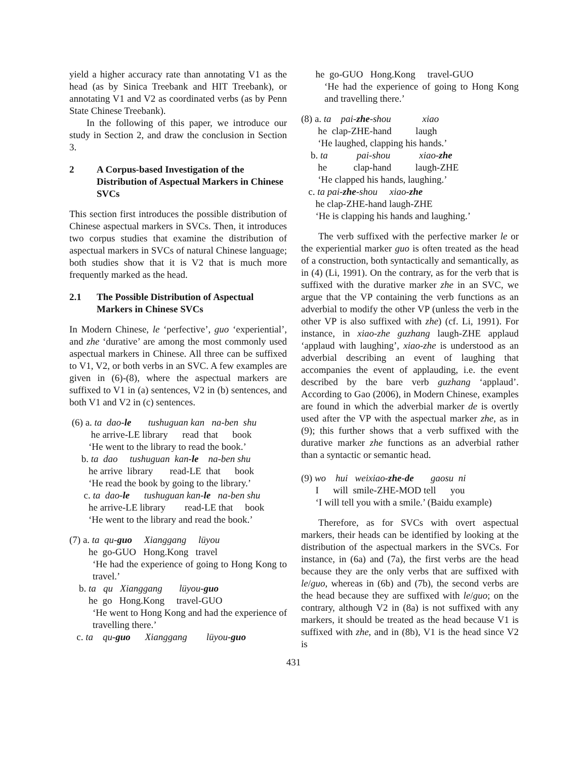yield a higher accuracy rate than annotating V1 as the head (as by Sinica Treebank and HIT Treebank), or annotating V1 and V2 as coordinated verbs (as by Penn State Chinese Treebank).
In the following of this paper, we introduce our study in Section 2, and draw the conclusion in Section 3.
2 A Corpus-based Investigation of the Distribution of Aspectual Markers in Chinese SVCs
This section first introduces the possible distribution of Chinese aspectual markers in SVCs. Then, it introduces two corpus studies that examine the distribution of aspectual markers in SVCs of natural Chinese language; both studies show that it is V2 that is much more frequently marked as the head.
2.1 The Possible Distribution of Aspectual Markers in Chinese SVCs
In Modern Chinese, le ‘perfective’, guo ‘experiential’, and zhe ‘durative’ are among the most commonly used aspectual markers in Chinese. All three can be suffixed to V1, V2, or both verbs in an SVC. A few examples are given in (6)-(8), where the aspectual markers are suffixed to V1 in (a) sentences, V2 in (b) sentences, and both V1 and V2 in (c) sentences.
(6) a. ta dao-le tushuguan kan na-ben shu
he arrive-LE library read that book
‘He went to the library to read the book.’
b. ta dao tushuguan kan-le na-ben shu
he arrive library read-LE that book
‘He read the book by going to the library.’
c. ta dao-le tushuguan kan-le na-ben shu
he arrive-LE library read-LE that book
‘He went to the library and read the book.’
(7) a. ta qu-guo Xianggang lüyou
he go-GUO Hong.Kong travel
‘He had the experience of going to Hong Kong to travel.’
b. ta qu Xianggang lüyou-guo
he go Hong.Kong travel-GUO
‘He went to Hong Kong and had the experience of travelling there.’
c. ta qu-guo Xianggang lüyou-guo
he go-GUO Hong.Kong travel-GUO
‘He had the experience of going to Hong Kong and travelling there.’
(8) a. ta pai-zhe-shou xiao
he clap-ZHE-hand laugh
‘He laughed, clapping his hands.’
b. ta pai-shou xiao-zhe
he clap-hand laugh-ZHE
‘He clapped his hands, laughing.’
c. ta pai-zhe-shou xiao-zhe
he clap-ZHE-hand laugh-ZHE
‘He is clapping his hands and laughing.’
The verb suffixed with the perfective marker le or the experiential marker guo is often treated as the head of a construction, both syntactically and semantically, as in (4) (Li, 1991). On the contrary, as for the verb that is suffixed with the durative marker zhe in an SVC, we argue that the VP containing the verb functions as an adverbial to modify the other VP (unless the verb in the other VP is also suffixed with zhe) (cf. Li, 1991). For instance, in xiao-zhe guzhang laugh-ZHE applaud ‘applaud with laughing’, xiao-zhe is understood as an adverbial describing an event of laughing that accompanies the event of applauding, i.e. the event described by the bare verb guzhang ‘applaud’. According to Gao (2006), in Modern Chinese, examples are found in which the adverbial marker de is overtly used after the VP with the aspectual marker zhe, as in (9); this further shows that a verb suffixed with the durative marker zhe functions as an adverbial rather than a syntactic or semantic head.
(9) wo hui weixiao-zhe-de gaosu ni
I will smile-ZHE-MOD tell you
‘I will tell you with a smile.’ (Baidu example)
Therefore, as for SVCs with overt aspectual markers, their heads can be identified by looking at the distribution of the aspectual markers in the SVCs. For instance, in (6a) and (7a), the first verbs are the head because they are the only verbs that are suffixed with le/guo, whereas in (6b) and (7b), the second verbs are the head because they are suffixed with le/guo; on the contrary, although V2 in (8a) is not suffixed with any markers, it should be treated as the head because V1 is suffixed with zhe, and in (8b), V1 is the head since V2 is
431